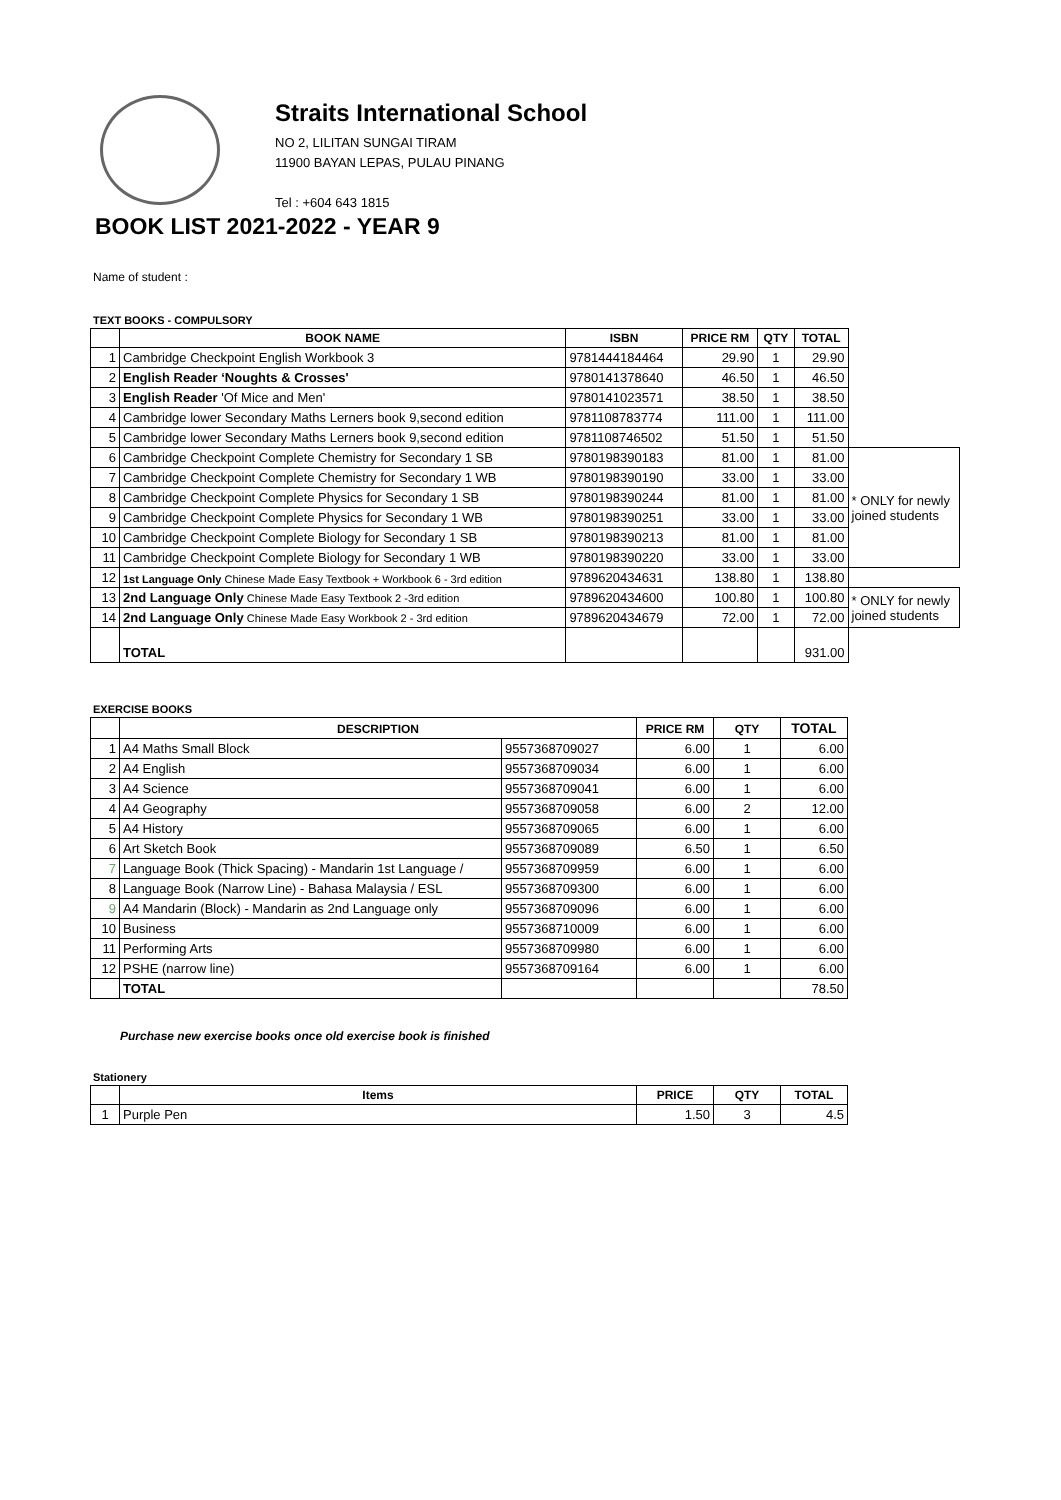Straits International School
NO 2, LILITAN SUNGAI TIRAM
11900 BAYAN LEPAS, PULAU PINANG
Tel : +604 643 1815
BOOK LIST 2021-2022 - YEAR 9
Name of student :
TEXT BOOKS - COMPULSORY
| | BOOK NAME | ISBN | PRICE RM | QTY | TOTAL | |
| 1 | Cambridge Checkpoint English Workbook 3 | 9781444184464 | 29.90 | 1 | 29.90 | |
| 2 | English Reader ‘Noughts & Crosses' | 9780141378640 | 46.50 | 1 | 46.50 | |
| 3 | English Reader 'Of Mice and Men' | 9780141023571 | 38.50 | 1 | 38.50 | |
| 4 | Cambridge lower Secondary Maths Lerners book 9,second edition | 9781108783774 | 111.00 | 1 | 111.00 | |
| 5 | Cambridge lower Secondary Maths Lerners book 9,second edition | 9781108746502 | 51.50 | 1 | 51.50 | |
| 6 | Cambridge Checkpoint Complete Chemistry for Secondary 1 SB | 9780198390183 | 81.00 | 1 | 81.00 | * ONLY for newly joined students |
| 7 | Cambridge Checkpoint Complete Chemistry for Secondary 1 WB | 9780198390190 | 33.00 | 1 | 33.00 | |
| 8 | Cambridge Checkpoint Complete Physics for Secondary 1 SB | 9780198390244 | 81.00 | 1 | 81.00 | |
| 9 | Cambridge Checkpoint Complete Physics for Secondary 1 WB | 9780198390251 | 33.00 | 1 | 33.00 | |
| 10 | Cambridge Checkpoint Complete Biology for Secondary 1 SB | 9780198390213 | 81.00 | 1 | 81.00 | |
| 11 | Cambridge Checkpoint Complete Biology for Secondary 1 WB | 9780198390220 | 33.00 | 1 | 33.00 | |
| 12 | 1st Language Only Chinese Made Easy Textbook + Workbook 6 - 3rd edition | 9789620434631 | 138.80 | 1 | 138.80 | |
| 13 | 2nd Language Only Chinese Made Easy Textbook 2 -3rd edition | 9789620434600 | 100.80 | 1 | 100.80 | * ONLY for newly joined students |
| 14 | 2nd Language Only Chinese Made Easy Workbook 2 - 3rd edition | 9789620434679 | 72.00 | 1 | 72.00 | |
| | TOTAL | | | | 931.00 | |
EXERCISE BOOKS
| | DESCRIPTION | | PRICE RM | QTY | TOTAL |
| --- | --- | --- | --- | --- | --- |
| 1 | A4 Maths Small Block | 9557368709027 | 6.00 | 1 | 6.00 |
| 2 | A4 English | 9557368709034 | 6.00 | 1 | 6.00 |
| 3 | A4 Science | 9557368709041 | 6.00 | 1 | 6.00 |
| 4 | A4 Geography | 9557368709058 | 6.00 | 2 | 12.00 |
| 5 | A4 History | 9557368709065 | 6.00 | 1 | 6.00 |
| 6 | Art Sketch Book | 9557368709089 | 6.50 | 1 | 6.50 |
| 7 | Language Book (Thick Spacing) - Mandarin 1st Language / | 9557368709959 | 6.00 | 1 | 6.00 |
| 8 | Language Book (Narrow Line) - Bahasa Malaysia / ESL | 9557368709300 | 6.00 | 1 | 6.00 |
| 9 | A4 Mandarin (Block) - Mandarin as 2nd Language only | 9557368709096 | 6.00 | 1 | 6.00 |
| 10 | Business | 9557368710009 | 6.00 | 1 | 6.00 |
| 11 | Performing Arts | 9557368709980 | 6.00 | 1 | 6.00 |
| 12 | PSHE (narrow line) | 9557368709164 | 6.00 | 1 | 6.00 |
| | TOTAL | | | | 78.50 |
Purchase new exercise books once old exercise book is finished
Stationery
| | Items | PRICE | QTY | TOTAL |
| --- | --- | --- | --- | --- |
| 1 | Purple Pen | 1.50 | 3 | 4.5 |